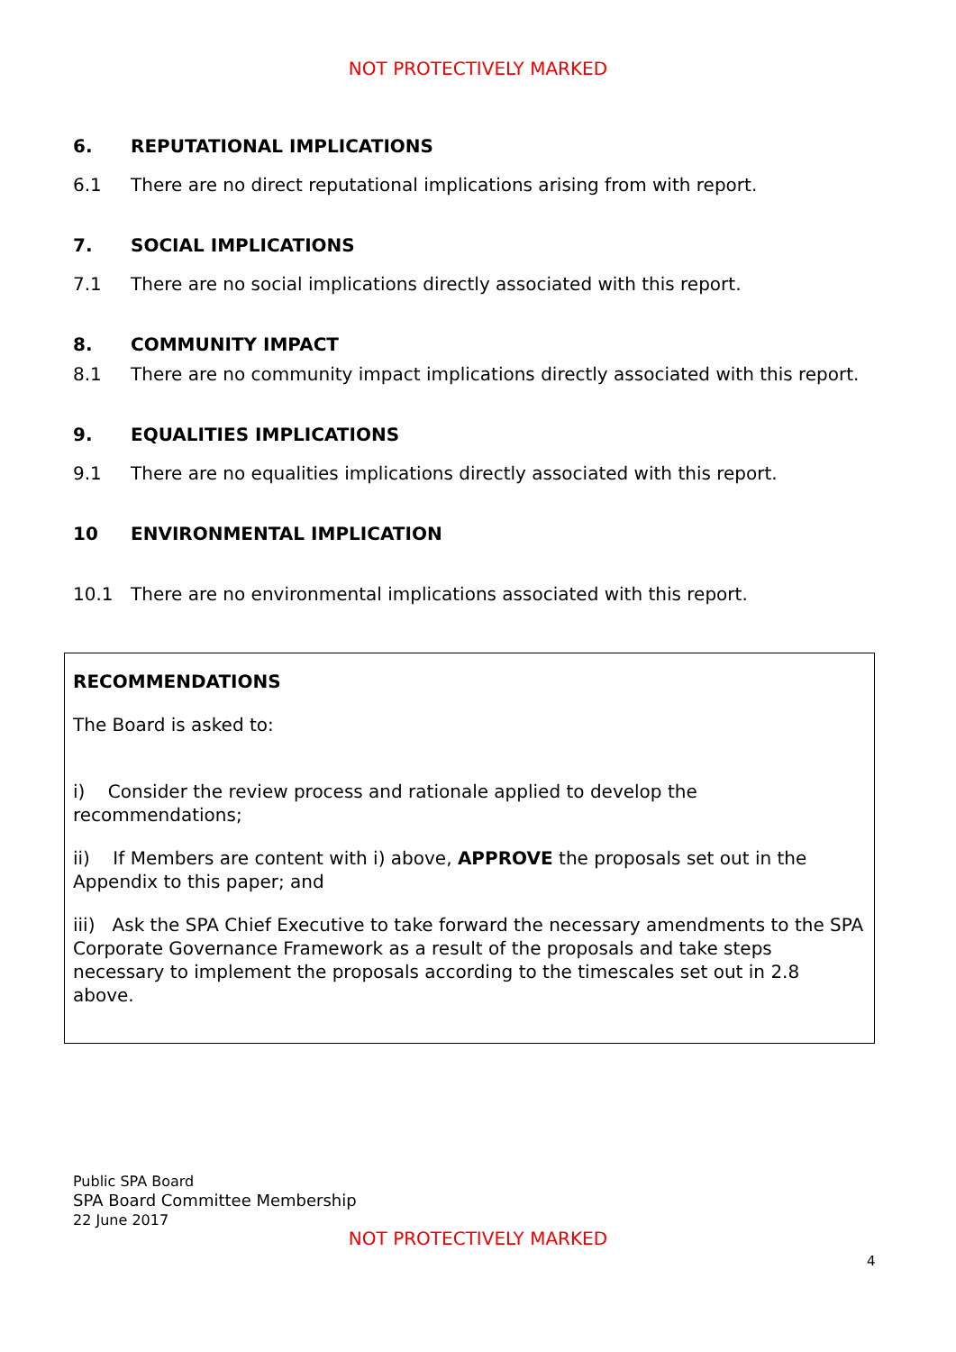NOT PROTECTIVELY MARKED
6. REPUTATIONAL IMPLICATIONS
6.1 There are no direct reputational implications arising from with report.
7. SOCIAL IMPLICATIONS
7.1 There are no social implications directly associated with this report.
8. COMMUNITY IMPACT
8.1 There are no community impact implications directly associated with this report.
9. EQUALITIES IMPLICATIONS
9.1 There are no equalities implications directly associated with this report.
10 ENVIRONMENTAL IMPLICATION
10.1 There are no environmental implications associated with this report.
RECOMMENDATIONS
The Board is asked to:
i) Consider the review process and rationale applied to develop the recommendations;
ii) If Members are content with i) above, APPROVE the proposals set out in the Appendix to this paper; and
iii) Ask the SPA Chief Executive to take forward the necessary amendments to the SPA Corporate Governance Framework as a result of the proposals and take steps necessary to implement the proposals according to the timescales set out in 2.8 above.
Public SPA Board
SPA Board Committee Membership
22 June 2017
NOT PROTECTIVELY MARKED
4